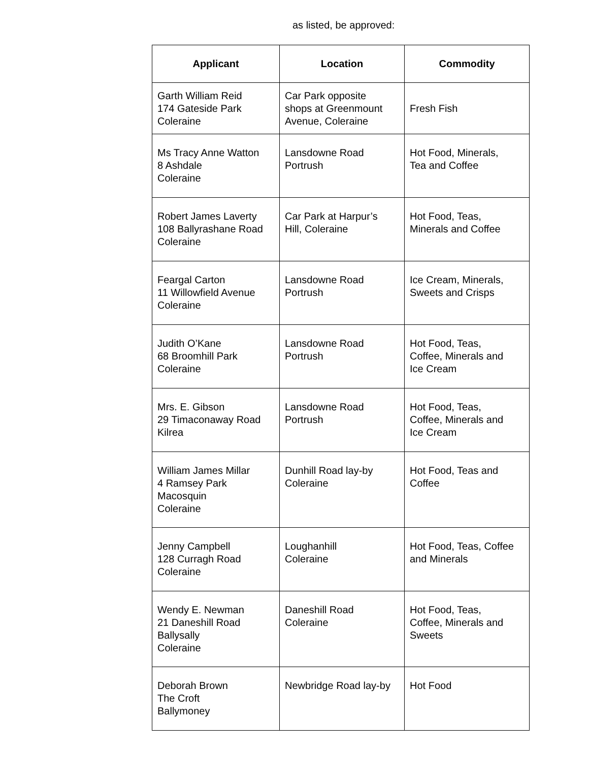as listed, be approved:
| Applicant | Location | Commodity |
| --- | --- | --- |
| Garth William Reid 174 Gateside Park Coleraine | Car Park opposite shops at Greenmount Avenue, Coleraine | Fresh Fish |
| Ms Tracy Anne Watton 8 Ashdale Coleraine | Lansdowne Road Portrush | Hot Food, Minerals, Tea and Coffee |
| Robert James Laverty 108 Ballyrashane Road Coleraine | Car Park at Harpur’s Hill, Coleraine | Hot Food, Teas, Minerals and Coffee |
| Feargal Carton 11 Willowfield Avenue Coleraine | Lansdowne Road Portrush | Ice Cream, Minerals, Sweets and Crisps |
| Judith O’Kane 68 Broomhill Park Coleraine | Lansdowne Road Portrush | Hot Food, Teas, Coffee, Minerals and Ice Cream |
| Mrs. E. Gibson 29 Timaconaway Road Kilrea | Lansdowne Road Portrush | Hot Food, Teas, Coffee, Minerals and Ice Cream |
| William James Millar 4 Ramsey Park Macosquin Coleraine | Dunhill Road lay-by Coleraine | Hot Food, Teas and Coffee |
| Jenny Campbell 128 Curragh Road Coleraine | Loughanhill Coleraine | Hot Food, Teas, Coffee and Minerals |
| Wendy E. Newman 21 Daneshill Road Ballysally Coleraine | Daneshill Road Coleraine | Hot Food, Teas, Coffee, Minerals and Sweets |
| Deborah Brown The Croft Ballymoney | Newbridge Road lay-by | Hot Food |